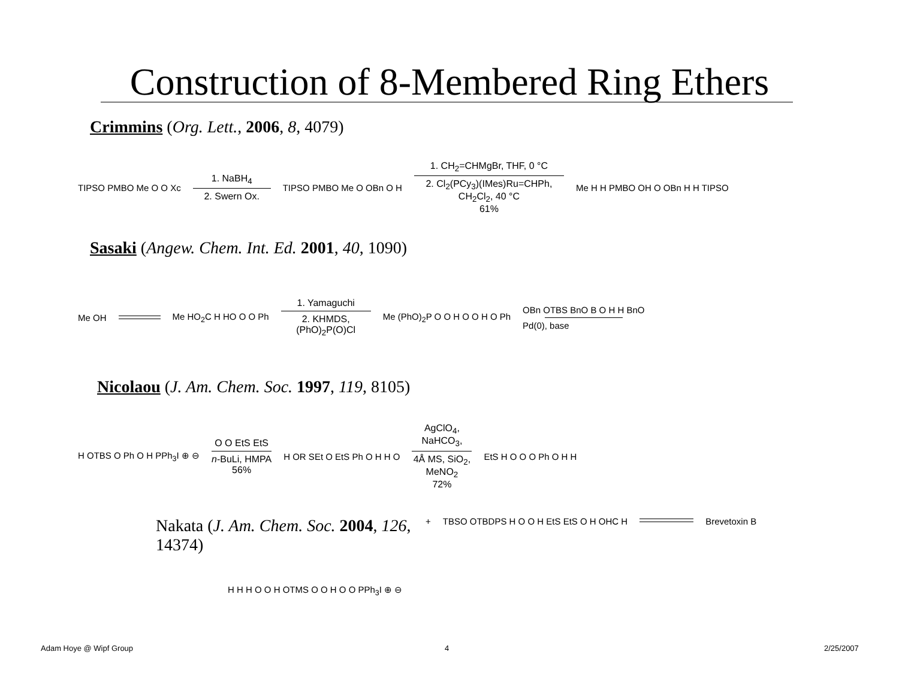Construction of 8-Membered Ring Ethers
Crimmins (Org. Lett., 2006, 8, 4079)
TIPSO PMBO Me O O Xc
1. NaBH<sub>4</sub>
2. Swern Ox.
TIPSO PMBO Me O OBn O H
1. CH<sub>2</sub>=CHMgBr, THF, 0 °C
2. Cl<sub>2</sub>(PCy<sub>3</sub>)(IMes)Ru=CHPh,
CH<sub>2</sub>Cl<sub>2</sub>, 40 °C
61%
Me H H PMBO OH O OBn H H TIPSO
Sasaki (Angew. Chem. Int. Ed. 2001, 40, 1090)
Me OH Me HO<sub>2</sub>C H HO O O Ph
1. Yamaguchi
2. KHMDS,
(PhO)<sub>2</sub>P(O)Cl
Me (PhO)<sub>2</sub>P O O H O O H O Ph
OBn OTBS BnO B O H H BnO
Pd(0), base
Nicolaou (J. Am. Chem. Soc. 1997, 119, 8105)
H OTBS O Ph O H PPh<sub>3</sub>I ⊕ ⊖
O O EtS EtS
n-BuLi, HMPA
56%
H OR SEt O EtS Ph O H H O
AgClO<sub>4</sub>,
NaHCO<sub>3</sub>,
4Å MS, SiO<sub>2</sub>,
MeNO<sub>2</sub>
72%
EtS H O O O Ph O H H
Nakata (J. Am. Chem. Soc. 2004, 126, 14374)
H H H O O H OTMS O O H O O PPh<sub>3</sub>I ⊕ ⊖
+ TBSO OTBDPS H O O H EtS EtS O H OHC H
Brevetoxin B
Adam Hoye @ Wipf Group 4 2/25/2007